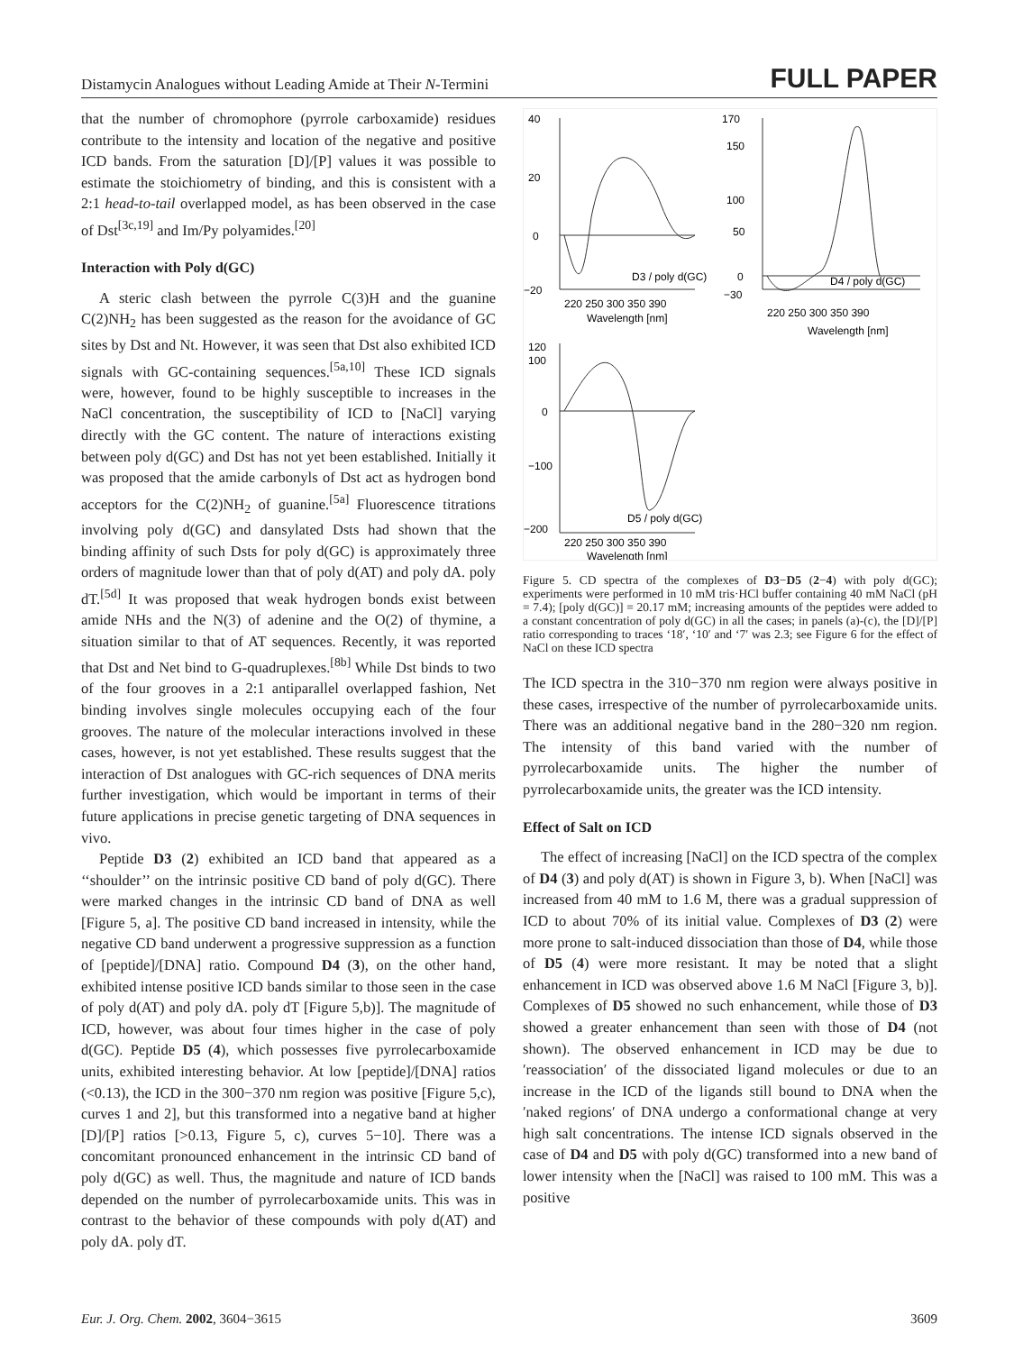Distamycin Analogues without Leading Amide at Their N-Termini FULL PAPER
that the number of chromophore (pyrrole carboxamide) residues contribute to the intensity and location of the negative and positive ICD bands. From the saturation [D]/[P] values it was possible to estimate the stoichiometry of binding, and this is consistent with a 2:1 head-to-tail overlapped model, as has been observed in the case of Dst<sup>[3c,19]</sup> and Im/Py polyamides.<sup>[20]</sup>
Interaction with Poly d(GC)
A steric clash between the pyrrole C(3)H and the guanine C(2)NH<sub>2</sub> has been suggested as the reason for the avoidance of GC sites by Dst and Nt. However, it was seen that Dst also exhibited ICD signals with GC-containing sequences.<sup>[5a,10]</sup> These ICD signals were, however, found to be highly susceptible to increases in the NaCl concentration, the susceptibility of ICD to [NaCl] varying directly with the GC content. The nature of interactions existing between poly d(GC) and Dst has not yet been established. Initially it was proposed that the amide carbonyls of Dst act as hydrogen bond acceptors for the C(2)NH<sub>2</sub> of guanine.<sup>[5a]</sup> Fluorescence titrations involving poly d(GC) and dansylated Dsts had shown that the binding affinity of such Dsts for poly d(GC) is approximately three orders of magnitude lower than that of poly d(AT) and poly dA. poly dT.<sup>[5d]</sup> It was proposed that weak hydrogen bonds exist between amide NHs and the N(3) of adenine and the O(2) of thymine, a situation similar to that of AT sequences. Recently, it was reported that Dst and Net bind to G-quadruplexes.<sup>[8b]</sup> While Dst binds to two of the four grooves in a 2:1 antiparallel overlapped fashion, Net binding involves single molecules occupying each of the four grooves. The nature of the molecular interactions involved in these cases, however, is not yet established. These results suggest that the interaction of Dst analogues with GC-rich sequences of DNA merits further investigation, which would be important in terms of their future applications in precise genetic targeting of DNA sequences in vivo.
Peptide D3 (2) exhibited an ICD band that appeared as a ‘‘shoulder’’ on the intrinsic positive CD band of poly d(GC). There were marked changes in the intrinsic CD band of DNA as well [Figure 5, a]. The positive CD band increased in intensity, while the negative CD band underwent a progressive suppression as a function of [peptide]/[DNA] ratio. Compound D4 (3), on the other hand, exhibited intense positive ICD bands similar to those seen in the case of poly d(AT) and poly dA. poly dT [Figure 5,b)]. The magnitude of ICD, however, was about four times higher in the case of poly d(GC). Peptide D5 (4), which possesses five pyrrolecarboxamide units, exhibited interesting behavior. At low [peptide]/[DNA] ratios (<0.13), the ICD in the 300−370 nm region was positive [Figure 5,c), curves 1 and 2], but this transformed into a negative band at higher [D]/[P] ratios [>0.13, Figure 5, c), curves 5−10]. There was a concomitant pronounced enhancement in the intrinsic CD band of poly d(GC) as well. Thus, the magnitude and nature of ICD bands depended on the number of pyrrolecarboxamide units. This was in contrast to the behavior of these compounds with poly d(AT) and poly dA. poly dT.
40
20
0
−20
220 250 300 350 390
Wavelength [nm]
D3 / poly d(GC)
170
150
100
50
0
−30
220 250 300 350 390
Wavelength [nm]
D4 / poly d(GC)
120
100
0
−100
−200
220 250 300 350 390
Wavelength [nm]
D5 / poly d(GC)
Figure 5. CD spectra of the complexes of D3−D5 (2−4) with poly d(GC); experiments were performed in 10 mM tris·HCl buffer containing 40 mM NaCl (pH = 7.4); [poly d(GC)] = 20.17 mM; increasing amounts of the peptides were added to a constant concentration of poly d(GC) in all the cases; in panels (a)-(c), the [D]/[P] ratio corresponding to traces ‘18′, ‘10′ and ‘7′ was 2.3; see Figure 6 for the effect of NaCl on these ICD spectra
The ICD spectra in the 310−370 nm region were always positive in these cases, irrespective of the number of pyrrolecarboxamide units. There was an additional negative band in the 280−320 nm region. The intensity of this band varied with the number of pyrrolecarboxamide units. The higher the number of pyrrolecarboxamide units, the greater was the ICD intensity.
Effect of Salt on ICD
The effect of increasing [NaCl] on the ICD spectra of the complex of D4 (3) and poly d(AT) is shown in Figure 3, b). When [NaCl] was increased from 40 mM to 1.6 M, there was a gradual suppression of ICD to about 70% of its initial value. Complexes of D3 (2) were more prone to salt-induced dissociation than those of D4, while those of D5 (4) were more resistant. It may be noted that a slight enhancement in ICD was observed above 1.6 M NaCl [Figure 3, b)]. Complexes of D5 showed no such enhancement, while those of D3 showed a greater enhancement than seen with those of D4 (not shown). The observed enhancement in ICD may be due to ′reassociation′ of the dissociated ligand molecules or due to an increase in the ICD of the ligands still bound to DNA when the ′naked regions′ of DNA undergo a conformational change at very high salt concentrations. The intense ICD signals observed in the case of D4 and D5 with poly d(GC) transformed into a new band of lower intensity when the [NaCl] was raised to 100 mM. This was a positive
Eur. J. Org. Chem. 2002, 3604−3615 3609